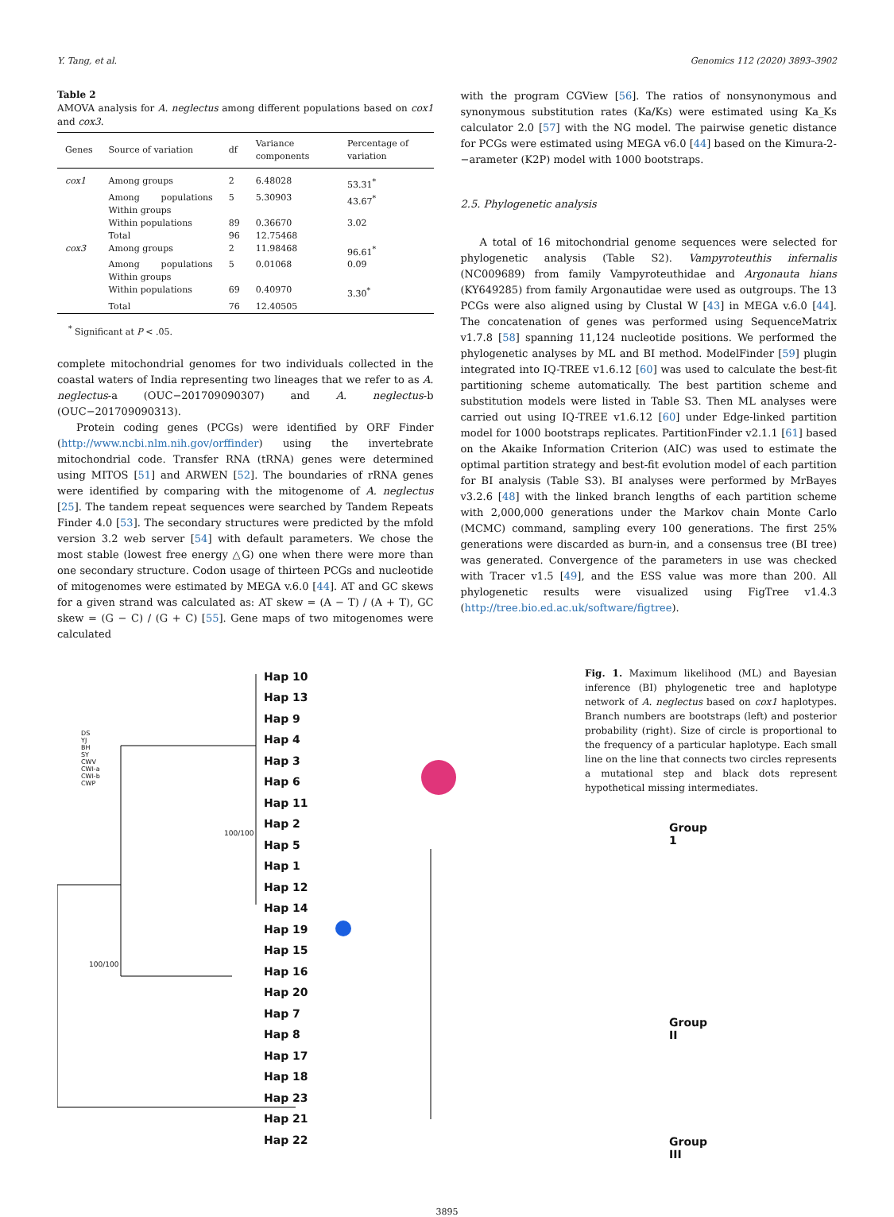Y. Tang, et al. Genomics 112 (2020) 3893–3902
Table 2
AMOVA analysis for A. neglectus among different populations based on cox1 and cox3.
| Genes | Source of variation | df | Variance components | Percentage of variation |
| --- | --- | --- | --- | --- |
| cox1 | Among groups | 2 | 6.48028 | 53.31<sup>*</sup> |
| | Among populations Within groups | 5 | 5.30903 | 43.67<sup>*</sup> |
| | Within populations | 89 | 0.36670 | 3.02 |
| | Total | 96 | 12.75468 | |
| cox3 | Among groups | 2 | 11.98468 | 96.61<sup>*</sup> |
| | Among populations Within groups | 5 | 0.01068 | 0.09 |
| | Within populations | 69 | 0.40970 | 3.30<sup>*</sup> |
| | Total | 76 | 12.40505 | |
<sup>*</sup> Significant at P < .05.
complete mitochondrial genomes for two individuals collected in the coastal waters of India representing two lineages that we refer to as A. neglectus-a (OUC−201709090307) and A. neglectus-b (OUC−201709090313).
Protein coding genes (PCGs) were identified by ORF Finder (http://www.ncbi.nlm.nih.gov/orffinder) using the invertebrate mitochondrial code. Transfer RNA (tRNA) genes were determined using MITOS [51] and ARWEN [52]. The boundaries of rRNA genes were identified by comparing with the mitogenome of A. neglectus [25]. The tandem repeat sequences were searched by Tandem Repeats Finder 4.0 [53]. The secondary structures were predicted by the mfold version 3.2 web server [54] with default parameters. We chose the most stable (lowest free energy △G) one when there were more than one secondary structure. Codon usage of thirteen PCGs and nucleotide of mitogenomes were estimated by MEGA v.6.0 [44]. AT and GC skews for a given strand was calculated as: AT skew = (A − T) / (A + T), GC skew = (G − C) / (G + C) [55]. Gene maps of two mitogenomes were calculated
with the program CGView [56]. The ratios of nonsynonymous and synonymous substitution rates (Ka/Ks) were estimated using Ka_Ks calculator 2.0 [57] with the NG model. The pairwise genetic distance for PCGs were estimated using MEGA v6.0 [44] based on the Kimura-2-−arameter (K2P) model with 1000 bootstraps.
2.5. Phylogenetic analysis
A total of 16 mitochondrial genome sequences were selected for phylogenetic analysis (Table S2). Vampyroteuthis infernalis (NC009689) from family Vampyroteuthidae and Argonauta hians (KY649285) from family Argonautidae were used as outgroups. The 13 PCGs were also aligned using by Clustal W [43] in MEGA v.6.0 [44]. The concatenation of genes was performed using SequenceMatrix v1.7.8 [58] spanning 11,124 nucleotide positions. We performed the phylogenetic analyses by ML and BI method. ModelFinder [59] plugin integrated into IQ-TREE v1.6.12 [60] was used to calculate the best-fit partitioning scheme automatically. The best partition scheme and substitution models were listed in Table S3. Then ML analyses were carried out using IQ-TREE v1.6.12 [60] under Edge-linked partition model for 1000 bootstraps replicates. PartitionFinder v2.1.1 [61] based on the Akaike Information Criterion (AIC) was used to estimate the optimal partition strategy and best-fit evolution model of each partition for BI analysis (Table S3). BI analyses were performed by MrBayes v3.2.6 [48] with the linked branch lengths of each partition scheme with 2,000,000 generations under the Markov chain Monte Carlo (MCMC) command, sampling every 100 generations. The first 25% generations were discarded as burn-in, and a consensus tree (BI tree) was generated. Convergence of the parameters in use was checked with Tracer v1.5 [49], and the ESS value was more than 200. All phylogenetic results were visualized using FigTree v1.4.3 (http://tree.bio.ed.ac.uk/software/figtree).
DS
YJ
BH
SY
CWV
CWI-a
CWI-b
CWP
Hap 10
Hap 13
Hap 9
Hap 4
Hap 3
Hap 6
Hap 11
Hap 2
Hap 5
Hap 1
Hap 12
Hap 14
Hap 19
Hap 15
Hap 16
Hap 20
Hap 7
Hap 8
Hap 17
Hap 18
Hap 23
Hap 21
Hap 22
Group 1
Group II
Group III
100/100
100/100
Fig. 1. Maximum likelihood (ML) and Bayesian inference (BI) phylogenetic tree and haplotype network of A. neglectus based on cox1 haplotypes. Branch numbers are bootstraps (left) and posterior probability (right). Size of circle is proportional to the frequency of a particular haplotype. Each small line on the line that connects two circles represents a mutational step and black dots represent hypothetical missing intermediates.
3895